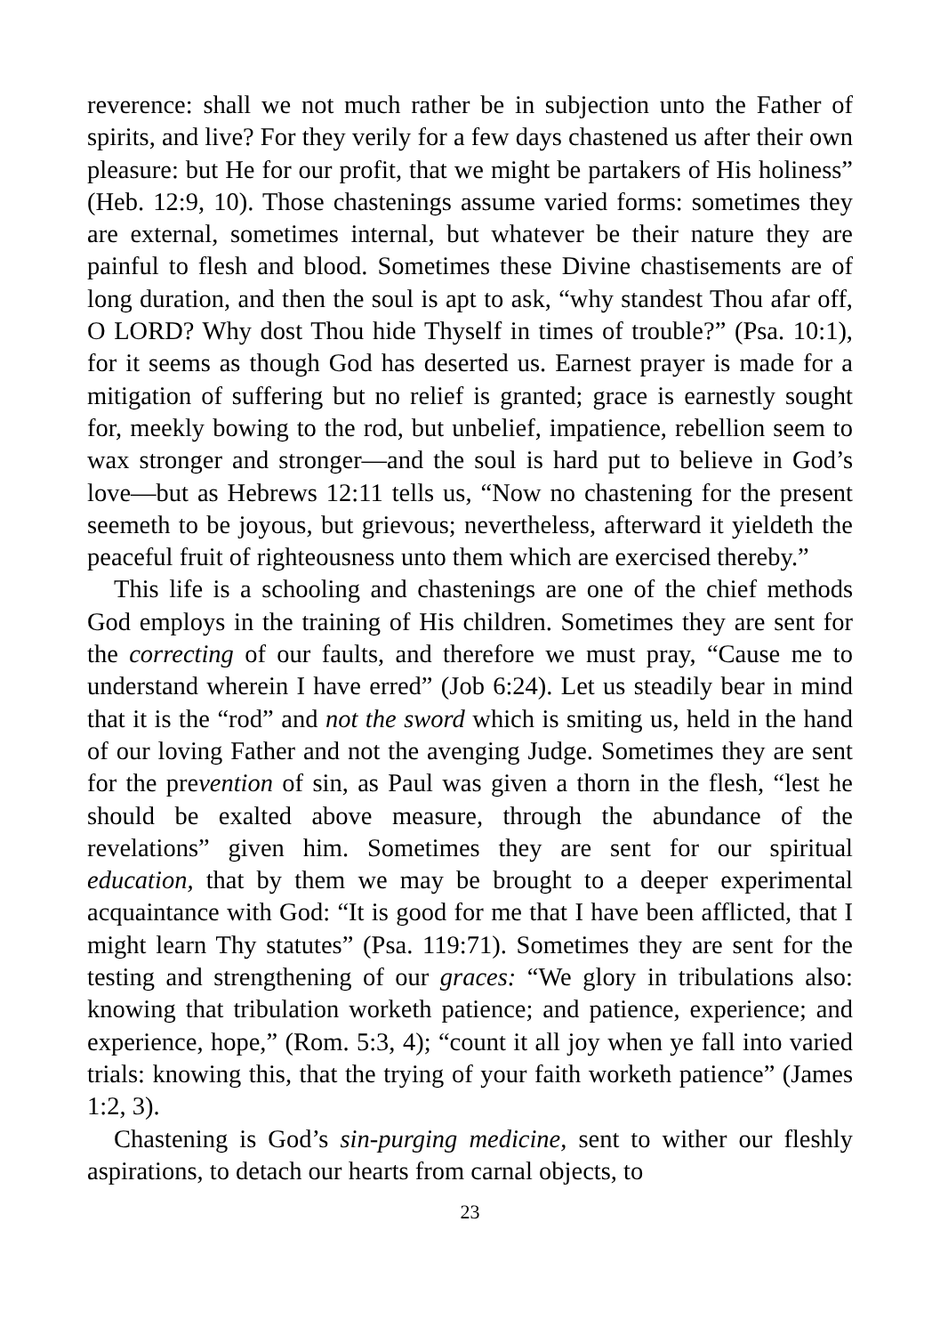reverence: shall we not much rather be in subjection unto the Father of spirits, and live? For they verily for a few days chastened us after their own pleasure: but He for our profit, that we might be partakers of His holiness” (Heb. 12:9, 10). Those chastenings assume varied forms: sometimes they are external, sometimes internal, but whatever be their nature they are painful to flesh and blood. Sometimes these Divine chastisements are of long duration, and then the soul is apt to ask, “why standest Thou afar off, O LORD? Why dost Thou hide Thyself in times of trouble?” (Psa. 10:1), for it seems as though God has deserted us. Earnest prayer is made for a mitigation of suffering but no relief is granted; grace is earnestly sought for, meekly bowing to the rod, but unbelief, impatience, rebellion seem to wax stronger and stronger—and the soul is hard put to believe in God’s love—but as Hebrews 12:11 tells us, “Now no chastening for the present seemeth to be joyous, but grievous; nevertheless, afterward it yieldeth the peaceful fruit of righteousness unto them which are exercised thereby.”
This life is a schooling and chastenings are one of the chief methods God employs in the training of His children. Sometimes they are sent for the correcting of our faults, and therefore we must pray, “Cause me to understand wherein I have erred” (Job 6:24). Let us steadily bear in mind that it is the “rod” and not the sword which is smiting us, held in the hand of our loving Father and not the avenging Judge. Sometimes they are sent for the prevention of sin, as Paul was given a thorn in the flesh, “lest he should be exalted above measure, through the abundance of the revelations” given him. Sometimes they are sent for our spiritual education, that by them we may be brought to a deeper experimental acquaintance with God: “It is good for me that I have been afflicted, that I might learn Thy statutes” (Psa. 119:71). Sometimes they are sent for the testing and strengthening of our graces: “We glory in tribulations also: knowing that tribulation worketh patience; and patience, experience; and experience, hope,” (Rom. 5:3, 4); “count it all joy when ye fall into varied trials: knowing this, that the trying of your faith worketh patience” (James 1:2, 3).
Chastening is God’s sin-purging medicine, sent to wither our fleshly aspirations, to detach our hearts from carnal objects, to
23